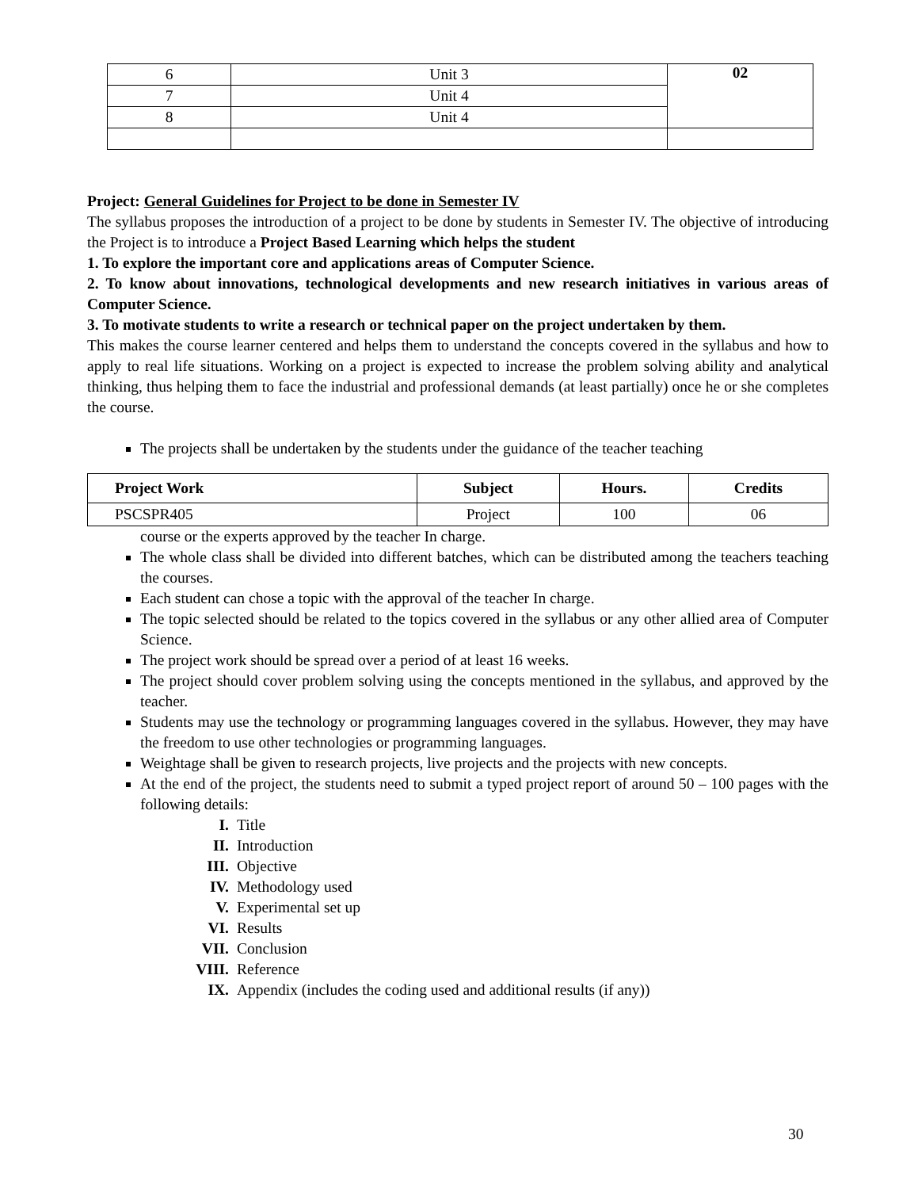| 6 | Unit 3 | 02 |
| 7 | Unit 4 | |
| 8 | Unit 4 | |
Project: General Guidelines for Project to be done in Semester IV
The syllabus proposes the introduction of a project to be done by students in Semester IV. The objective of introducing the Project is to introduce a Project Based Learning which helps the student
1. To explore the important core and applications areas of Computer Science.
2. To know about innovations, technological developments and new research initiatives in various areas of Computer Science.
3. To motivate students to write a research or technical paper on the project undertaken by them.
This makes the course learner centered and helps them to understand the concepts covered in the syllabus and how to apply to real life situations. Working on a project is expected to increase the problem solving ability and analytical thinking, thus helping them to face the industrial and professional demands (at least partially) once he or she completes the course.
The projects shall be undertaken by the students under the guidance of the teacher teaching
| Project Work | Subject | Hours. | Credits |
| --- | --- | --- | --- |
| PSCSPR405 | Project | 100 | 06 |
course or the experts approved by the teacher In charge.
The whole class shall be divided into different batches, which can be distributed among the teachers teaching the courses.
Each student can chose a topic with the approval of the teacher In charge.
The topic selected should be related to the topics covered in the syllabus or any other allied area of Computer Science.
The project work should be spread over a period of at least 16 weeks.
The project should cover problem solving using the concepts mentioned in the syllabus, and approved by the teacher.
Students may use the technology or programming languages covered in the syllabus. However, they may have the freedom to use other technologies or programming languages.
Weightage shall be given to research projects, live projects and the projects with new concepts.
At the end of the project, the students need to submit a typed project report of around 50 – 100 pages with the following details:
I. Title
II. Introduction
III. Objective
IV. Methodology used
V. Experimental set up
VI. Results
VII. Conclusion
VIII. Reference
IX. Appendix (includes the coding used and additional results (if any))
30